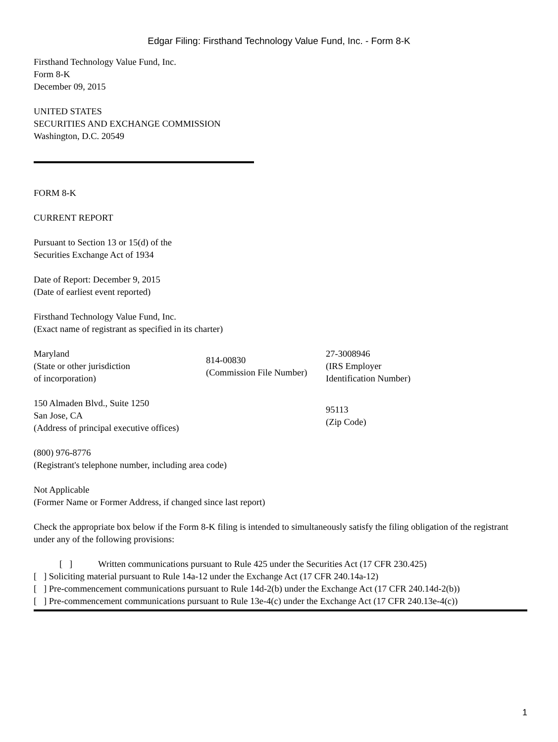Edgar Filing: Firsthand Technology Value Fund, Inc. - Form 8-K
Firsthand Technology Value Fund, Inc.
Form 8-K
December 09, 2015
UNITED STATES
SECURITIES AND EXCHANGE COMMISSION
Washington, D.C. 20549
FORM 8-K
CURRENT REPORT
Pursuant to Section 13 or 15(d) of the
Securities Exchange Act of 1934
Date of Report: December 9, 2015
(Date of earliest event reported)
Firsthand Technology Value Fund, Inc.
(Exact name of registrant as specified in its charter)
| Maryland (State or other jurisdiction of incorporation) | 814-00830 (Commission File Number) | 27-3008946 (IRS Employer Identification Number) |
| 150 Almaden Blvd., Suite 1250 San Jose, CA (Address of principal executive offices) | 95113 (Zip Code) |
(800) 976-8776
(Registrant's telephone number, including area code)
Not Applicable
(Former Name or Former Address, if changed since last report)
Check the appropriate box below if the Form 8-K filing is intended to simultaneously satisfy the filing obligation of the registrant under any of the following provisions:
| [ ] | Written communications pursuant to Rule 425 under the Securities Act (17 CFR 230.425) |
[ ] Soliciting material pursuant to Rule 14a-12 under the Exchange Act (17 CFR 240.14a-12)
[ ] Pre-commencement communications pursuant to Rule 14d-2(b) under the Exchange Act (17 CFR 240.14d-2(b))
[ ] Pre-commencement communications pursuant to Rule 13e-4(c) under the Exchange Act (17 CFR 240.13e-4(c))
1